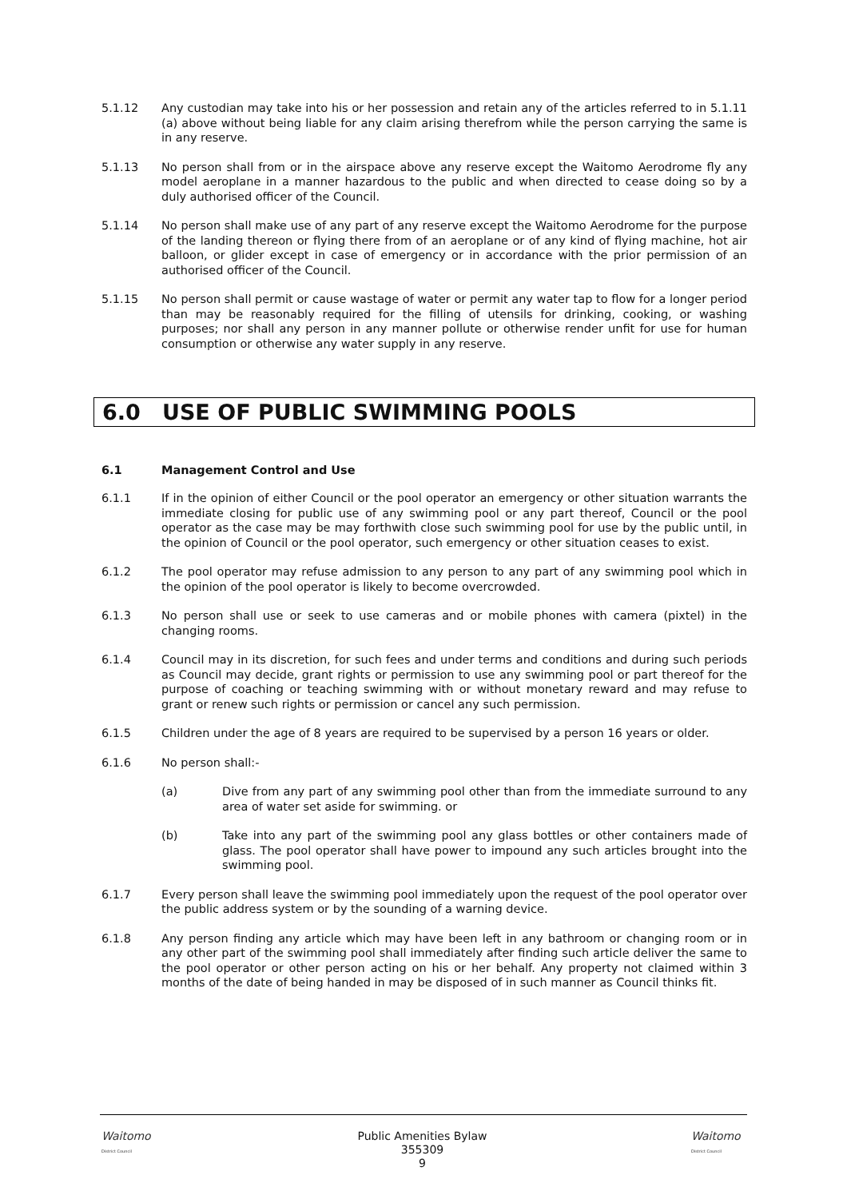5.1.12 Any custodian may take into his or her possession and retain any of the articles referred to in 5.1.11 (a) above without being liable for any claim arising therefrom while the person carrying the same is in any reserve.
5.1.13 No person shall from or in the airspace above any reserve except the Waitomo Aerodrome fly any model aeroplane in a manner hazardous to the public and when directed to cease doing so by a duly authorised officer of the Council.
5.1.14 No person shall make use of any part of any reserve except the Waitomo Aerodrome for the purpose of the landing thereon or flying there from of an aeroplane or of any kind of flying machine, hot air balloon, or glider except in case of emergency or in accordance with the prior permission of an authorised officer of the Council.
5.1.15 No person shall permit or cause wastage of water or permit any water tap to flow for a longer period than may be reasonably required for the filling of utensils for drinking, cooking, or washing purposes; nor shall any person in any manner pollute or otherwise render unfit for use for human consumption or otherwise any water supply in any reserve.
6.0 USE OF PUBLIC SWIMMING POOLS
6.1 Management Control and Use
6.1.1 If in the opinion of either Council or the pool operator an emergency or other situation warrants the immediate closing for public use of any swimming pool or any part thereof, Council or the pool operator as the case may be may forthwith close such swimming pool for use by the public until, in the opinion of Council or the pool operator, such emergency or other situation ceases to exist.
6.1.2 The pool operator may refuse admission to any person to any part of any swimming pool which in the opinion of the pool operator is likely to become overcrowded.
6.1.3 No person shall use or seek to use cameras and or mobile phones with camera (pixtel) in the changing rooms.
6.1.4 Council may in its discretion, for such fees and under terms and conditions and during such periods as Council may decide, grant rights or permission to use any swimming pool or part thereof for the purpose of coaching or teaching swimming with or without monetary reward and may refuse to grant or renew such rights or permission or cancel any such permission.
6.1.5 Children under the age of 8 years are required to be supervised by a person 16 years or older.
6.1.6 No person shall:-
(a) Dive from any part of any swimming pool other than from the immediate surround to any area of water set aside for swimming. or
(b) Take into any part of the swimming pool any glass bottles or other containers made of glass. The pool operator shall have power to impound any such articles brought into the swimming pool.
6.1.7 Every person shall leave the swimming pool immediately upon the request of the pool operator over the public address system or by the sounding of a warning device.
6.1.8 Any person finding any article which may have been left in any bathroom or changing room or in any other part of the swimming pool shall immediately after finding such article deliver the same to the pool operator or other person acting on his or her behalf. Any property not claimed within 3 months of the date of being handed in may be disposed of in such manner as Council thinks fit.
Waitomo
District Council
Public Amenities Bylaw
355309
9
Waitomo
District Council